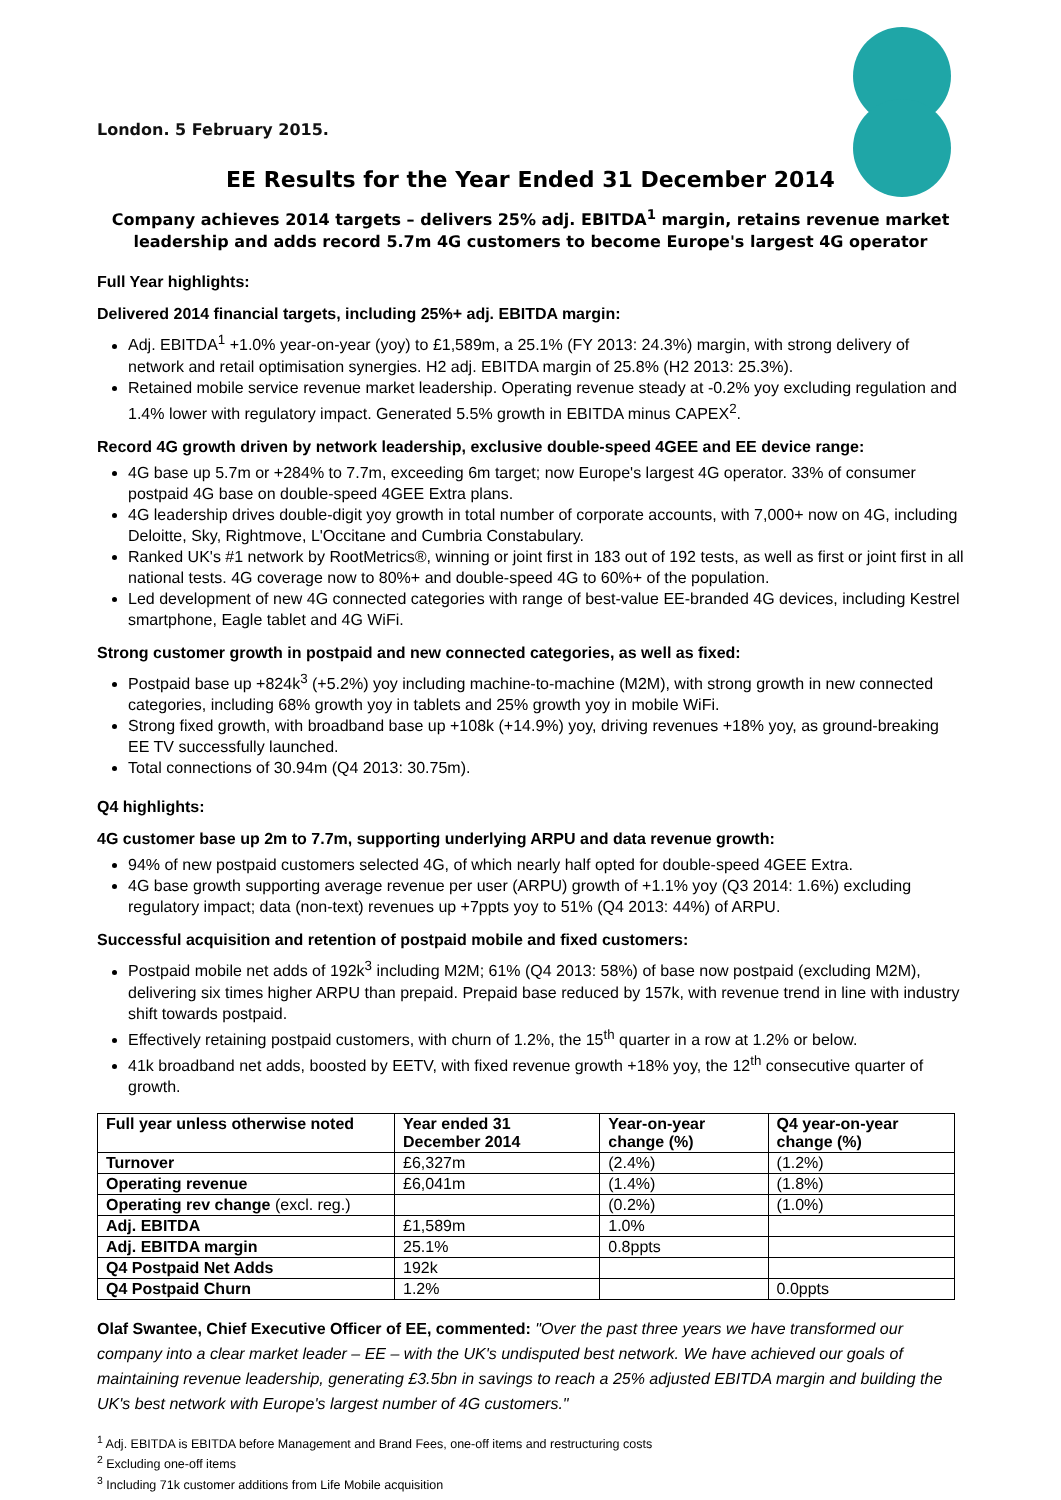London. 5 February 2015.
EE Results for the Year Ended 31 December 2014
Company achieves 2014 targets – delivers 25% adj. EBITDA<sup>1</sup> margin, retains revenue market leadership and adds record 5.7m 4G customers to become Europe's largest 4G operator
Full Year highlights:
Delivered 2014 financial targets, including 25%+ adj. EBITDA margin:
Adj. EBITDA<sup>1</sup> +1.0% year-on-year (yoy) to £1,589m, a 25.1% (FY 2013: 24.3%) margin, with strong delivery of network and retail optimisation synergies. H2 adj. EBITDA margin of 25.8% (H2 2013: 25.3%).
Retained mobile service revenue market leadership. Operating revenue steady at -0.2% yoy excluding regulation and 1.4% lower with regulatory impact. Generated 5.5% growth in EBITDA minus CAPEX<sup>2</sup>.
Record 4G growth driven by network leadership, exclusive double-speed 4GEE and EE device range:
4G base up 5.7m or +284% to 7.7m, exceeding 6m target; now Europe's largest 4G operator. 33% of consumer postpaid 4G base on double-speed 4GEE Extra plans.
4G leadership drives double-digit yoy growth in total number of corporate accounts, with 7,000+ now on 4G, including Deloitte, Sky, Rightmove, L'Occitane and Cumbria Constabulary.
Ranked UK's #1 network by RootMetrics®, winning or joint first in 183 out of 192 tests, as well as first or joint first in all national tests. 4G coverage now to 80%+ and double-speed 4G to 60%+ of the population.
Led development of new 4G connected categories with range of best-value EE-branded 4G devices, including Kestrel smartphone, Eagle tablet and 4G WiFi.
Strong customer growth in postpaid and new connected categories, as well as fixed:
Postpaid base up +824k<sup>3</sup> (+5.2%) yoy including machine-to-machine (M2M), with strong growth in new connected categories, including 68% growth yoy in tablets and 25% growth yoy in mobile WiFi.
Strong fixed growth, with broadband base up +108k (+14.9%) yoy, driving revenues +18% yoy, as ground-breaking EE TV successfully launched.
Total connections of 30.94m (Q4 2013: 30.75m).
Q4 highlights:
4G customer base up 2m to 7.7m, supporting underlying ARPU and data revenue growth:
94% of new postpaid customers selected 4G, of which nearly half opted for double-speed 4GEE Extra.
4G base growth supporting average revenue per user (ARPU) growth of +1.1% yoy (Q3 2014: 1.6%) excluding regulatory impact; data (non-text) revenues up +7ppts yoy to 51% (Q4 2013: 44%) of ARPU.
Successful acquisition and retention of postpaid mobile and fixed customers:
Postpaid mobile net adds of 192k<sup>3</sup> including M2M; 61% (Q4 2013: 58%) of base now postpaid (excluding M2M), delivering six times higher ARPU than prepaid. Prepaid base reduced by 157k, with revenue trend in line with industry shift towards postpaid.
Effectively retaining postpaid customers, with churn of 1.2%, the 15<sup>th</sup> quarter in a row at 1.2% or below.
41k broadband net adds, boosted by EETV, with fixed revenue growth +18% yoy, the 12<sup>th</sup> consecutive quarter of growth.
| Full year unless otherwise noted | Year ended 31 December 2014 | Year-on-year change (%) | Q4 year-on-year change (%) |
| --- | --- | --- | --- |
| Turnover | £6,327m | (2.4%) | (1.2%) |
| Operating revenue | £6,041m | (1.4%) | (1.8%) |
| Operating rev change (excl. reg.) | | (0.2%) | (1.0%) |
| Adj. EBITDA | £1,589m | 1.0% | |
| Adj. EBITDA margin | 25.1% | 0.8ppts | |
| Q4 Postpaid Net Adds | 192k | | |
| Q4 Postpaid Churn | 1.2% | | 0.0ppts |
Olaf Swantee, Chief Executive Officer of EE, commented: "Over the past three years we have transformed our company into a clear market leader – EE – with the UK's undisputed best network. We have achieved our goals of maintaining revenue leadership, generating £3.5bn in savings to reach a 25% adjusted EBITDA margin and building the UK's best network with Europe's largest number of 4G customers."
<sup>1</sup> Adj. EBITDA is EBITDA before Management and Brand Fees, one-off items and restructuring costs
<sup>2</sup> Excluding one-off items
<sup>3</sup> Including 71k customer additions from Life Mobile acquisition